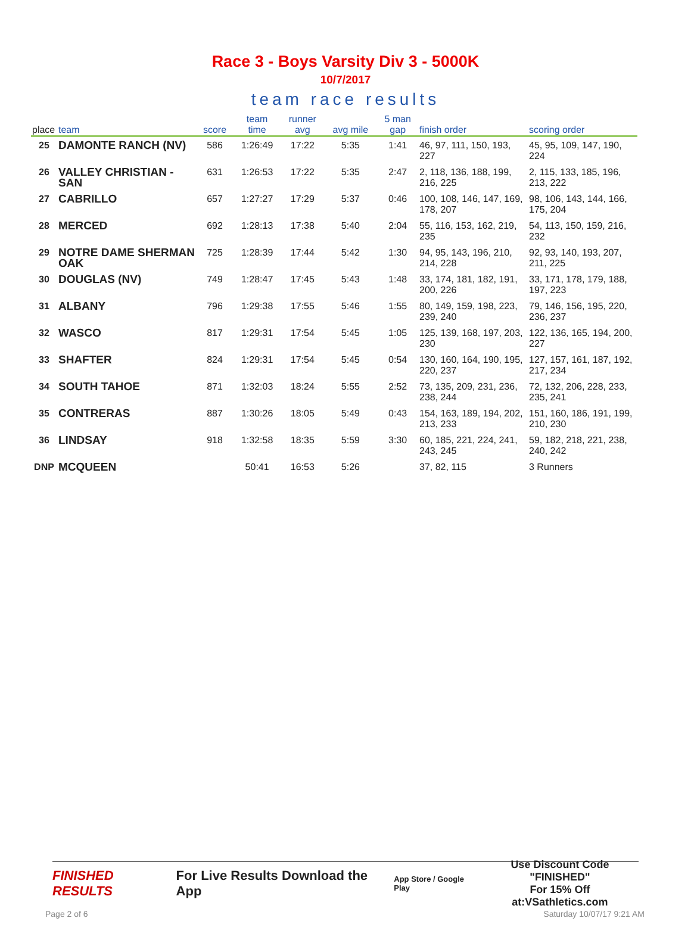Race 3 - Boys Varsity Div 3 - 5000K
10/7/2017
team race results
| place | team | score | team time | runner avg | avg mile | 5 man gap | finish order | scoring order |
| --- | --- | --- | --- | --- | --- | --- | --- | --- |
| 25 | DAMONTE RANCH (NV) | 586 | 1:26:49 | 17:22 | 5:35 | 1:41 | 46, 97, 111, 150, 193, 227 | 45, 95, 109, 147, 190, 224 |
| 26 | VALLEY CHRISTIAN - SAN | 631 | 1:26:53 | 17:22 | 5:35 | 2:47 | 2, 118, 136, 188, 199, 216, 225 | 2, 115, 133, 185, 196, 213, 222 |
| 27 | CABRILLO | 657 | 1:27:27 | 17:29 | 5:37 | 0:46 | 100, 108, 146, 147, 169, 178, 207 | 98, 106, 143, 144, 166, 175, 204 |
| 28 | MERCED | 692 | 1:28:13 | 17:38 | 5:40 | 2:04 | 55, 116, 153, 162, 219, 235 | 54, 113, 150, 159, 216, 232 |
| 29 | NOTRE DAME SHERMAN OAK | 725 | 1:28:39 | 17:44 | 5:42 | 1:30 | 94, 95, 143, 196, 210, 214, 228 | 92, 93, 140, 193, 207, 211, 225 |
| 30 | DOUGLAS (NV) | 749 | 1:28:47 | 17:45 | 5:43 | 1:48 | 33, 174, 181, 182, 191, 200, 226 | 33, 171, 178, 179, 188, 197, 223 |
| 31 | ALBANY | 796 | 1:29:38 | 17:55 | 5:46 | 1:55 | 80, 149, 159, 198, 223, 239, 240 | 79, 146, 156, 195, 220, 236, 237 |
| 32 | WASCO | 817 | 1:29:31 | 17:54 | 5:45 | 1:05 | 125, 139, 168, 197, 203, 230 | 122, 136, 165, 194, 200, 227 |
| 33 | SHAFTER | 824 | 1:29:31 | 17:54 | 5:45 | 0:54 | 130, 160, 164, 190, 195, 220, 237 | 127, 157, 161, 187, 192, 217, 234 |
| 34 | SOUTH TAHOE | 871 | 1:32:03 | 18:24 | 5:55 | 2:52 | 73, 135, 209, 231, 236, 238, 244 | 72, 132, 206, 228, 233, 235, 241 |
| 35 | CONTRERAS | 887 | 1:30:26 | 18:05 | 5:49 | 0:43 | 154, 163, 189, 194, 202, 213, 233 | 151, 160, 186, 191, 199, 210, 230 |
| 36 | LINDSAY | 918 | 1:32:58 | 18:35 | 5:59 | 3:30 | 60, 185, 221, 224, 241, 243, 245 | 59, 182, 218, 221, 238, 240, 242 |
| DNP | MCQUEEN | | 50:41 | 16:53 | 5:26 | | 37, 82, 115 | 3 Runners |
FINISHED RESULTS For Live Results Download the App App Store / Google Play Use Discount Code
"FINISHED"
For 15% Off at:VSathletics.com
Page 2 of 6 Saturday 10/07/17 9:21 AM